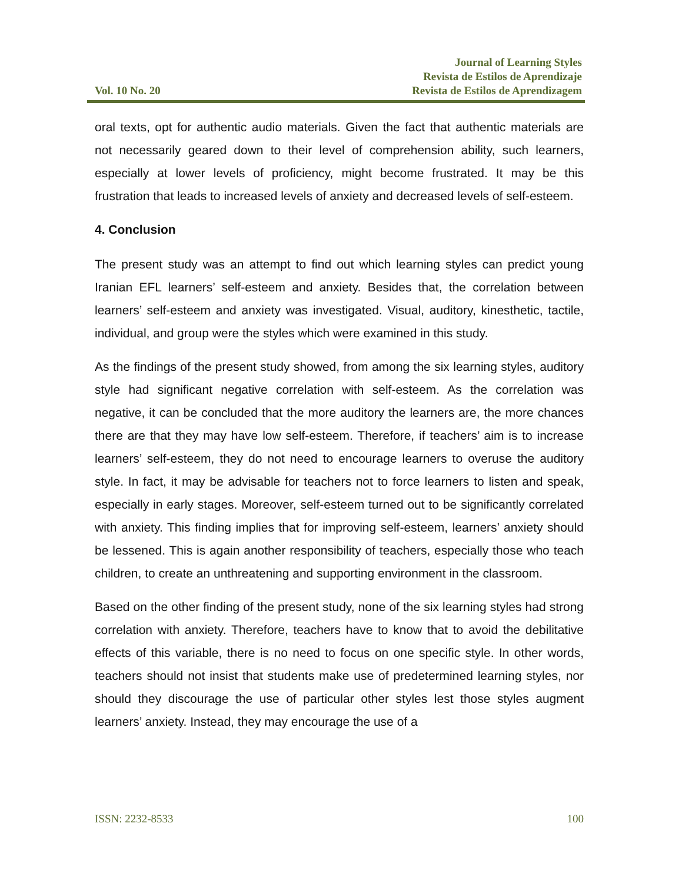Vol. 10 No. 20
Journal of Learning Styles
Revista de Estilos de Aprendizaje
Revista de Estilos de Aprendizagem
oral texts, opt for authentic audio materials. Given the fact that authentic materials are not necessarily geared down to their level of comprehension ability, such learners, especially at lower levels of proficiency, might become frustrated. It may be this frustration that leads to increased levels of anxiety and decreased levels of self-esteem.
4. Conclusion
The present study was an attempt to find out which learning styles can predict young Iranian EFL learners’ self-esteem and anxiety. Besides that, the correlation between learners’ self-esteem and anxiety was investigated. Visual, auditory, kinesthetic, tactile, individual, and group were the styles which were examined in this study.
As the findings of the present study showed, from among the six learning styles, auditory style had significant negative correlation with self-esteem. As the correlation was negative, it can be concluded that the more auditory the learners are, the more chances there are that they may have low self-esteem. Therefore, if teachers’ aim is to increase learners’ self-esteem, they do not need to encourage learners to overuse the auditory style. In fact, it may be advisable for teachers not to force learners to listen and speak, especially in early stages. Moreover, self-esteem turned out to be significantly correlated with anxiety. This finding implies that for improving self-esteem, learners’ anxiety should be lessened. This is again another responsibility of teachers, especially those who teach children, to create an unthreatening and supporting environment in the classroom.
Based on the other finding of the present study, none of the six learning styles had strong correlation with anxiety. Therefore, teachers have to know that to avoid the debilitative effects of this variable, there is no need to focus on one specific style. In other words, teachers should not insist that students make use of predetermined learning styles, nor should they discourage the use of particular other styles lest those styles augment learners’ anxiety. Instead, they may encourage the use of a
ISSN: 2232-8533 100